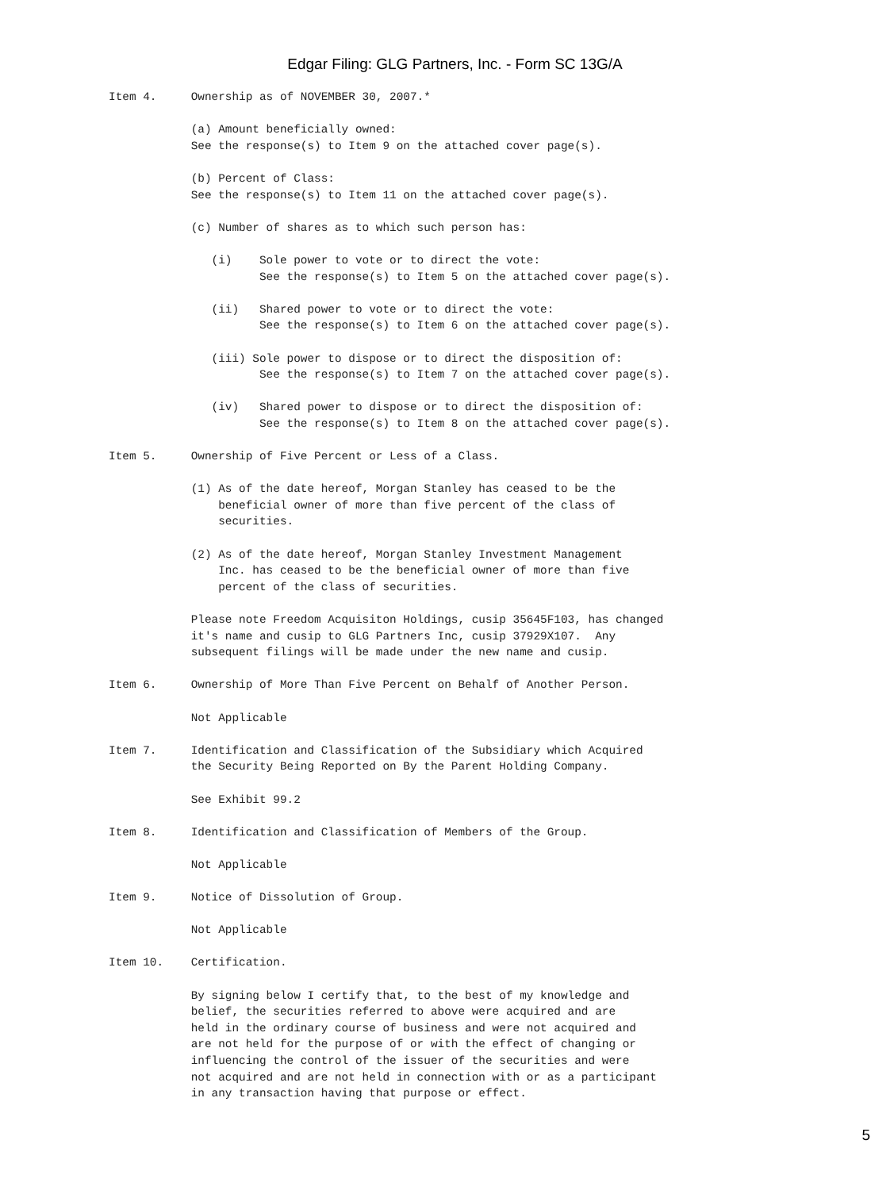Edgar Filing: GLG Partners, Inc. - Form SC 13G/A
Item 4.     Ownership as of NOVEMBER 30, 2007.*

            (a) Amount beneficially owned:
            See the response(s) to Item 9 on the attached cover page(s).

            (b) Percent of Class:
            See the response(s) to Item 11 on the attached cover page(s).

            (c) Number of shares as to which such person has:

               (i)    Sole power to vote or to direct the vote:
                      See the response(s) to Item 5 on the attached cover page(s).

               (ii)   Shared power to vote or to direct the vote:
                      See the response(s) to Item 6 on the attached cover page(s).

               (iii) Sole power to dispose or to direct the disposition of:
                      See the response(s) to Item 7 on the attached cover page(s).

               (iv)   Shared power to dispose or to direct the disposition of:
                      See the response(s) to Item 8 on the attached cover page(s).

Item 5.     Ownership of Five Percent or Less of a Class.

            (1) As of the date hereof, Morgan Stanley has ceased to be the
                beneficial owner of more than five percent of the class of
                securities.

            (2) As of the date hereof, Morgan Stanley Investment Management
                Inc. has ceased to be the beneficial owner of more than five
                percent of the class of securities.

            Please note Freedom Acquisiton Holdings, cusip 35645F103, has changed
            it's name and cusip to GLG Partners Inc, cusip 37929X107.  Any
            subsequent filings will be made under the new name and cusip.

Item 6.     Ownership of More Than Five Percent on Behalf of Another Person.

            Not Applicable

Item 7.     Identification and Classification of the Subsidiary which Acquired
            the Security Being Reported on By the Parent Holding Company.

            See Exhibit 99.2

Item 8.     Identification and Classification of Members of the Group.

            Not Applicable

Item 9.     Notice of Dissolution of Group.

            Not Applicable

Item 10.    Certification.

            By signing below I certify that, to the best of my knowledge and
            belief, the securities referred to above were acquired and are
            held in the ordinary course of business and were not acquired and
            are not held for the purpose of or with the effect of changing or
            influencing the control of the issuer of the securities and were
            not acquired and are not held in connection with or as a participant
            in any transaction having that purpose or effect.
5